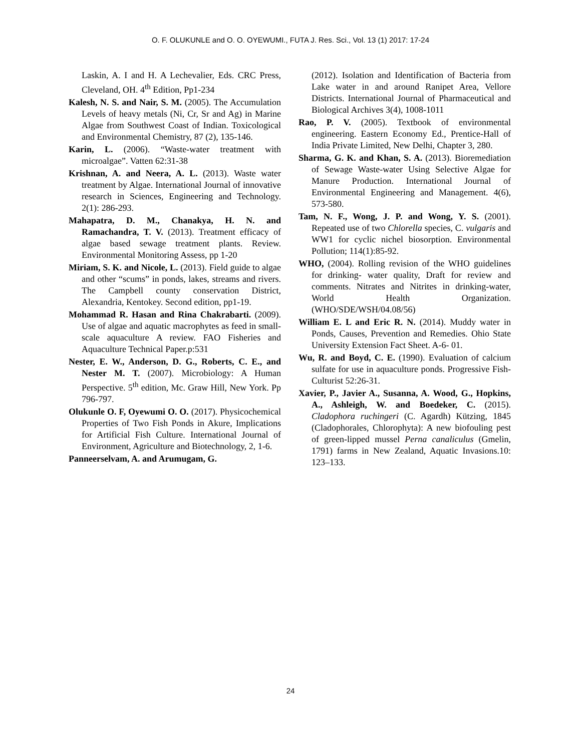O. F. OLUKUNLE and O. O. OYEWUMI., FUTA J. Res. Sci., Vol. 13 (1) 2017: 17-24
Laskin, A. I and H. A Lechevalier, Eds. CRC Press, Cleveland, OH. 4<sup>th</sup> Edition, Pp1-234
Kalesh, N. S. and Nair, S. M. (2005). The Accumulation Levels of heavy metals (Ni, Cr, Sr and Ag) in Marine Algae from Southwest Coast of Indian. Toxicological and Environmental Chemistry, 87 (2), 135-146.
Karin, L. (2006). “Waste-water treatment with microalgae”. Vatten 62:31-38
Krishnan, A. and Neera, A. L. (2013). Waste water treatment by Algae. International Journal of innovative research in Sciences, Engineering and Technology. 2(1): 286-293.
Mahapatra, D. M., Chanakya, H. N. and Ramachandra, T. V. (2013). Treatment efficacy of algae based sewage treatment plants. Review. Environmental Monitoring Assess, pp 1-20
Miriam, S. K. and Nicole, L. (2013). Field guide to algae and other “scums” in ponds, lakes, streams and rivers. The Campbell county conservation District, Alexandria, Kentokey. Second edition, pp1-19.
Mohammad R. Hasan and Rina Chakrabarti. (2009). Use of algae and aquatic macrophytes as feed in small-scale aquaculture A review. FAO Fisheries and Aquaculture Technical Paper.p:531
Nester, E. W., Anderson, D. G., Roberts, C. E., and Nester M. T. (2007). Microbiology: A Human Perspective. 5<sup>th</sup> edition, Mc. Graw Hill, New York. Pp 796-797.
Olukunle O. F, Oyewumi O. O. (2017). Physicochemical Properties of Two Fish Ponds in Akure, Implications for Artificial Fish Culture. International Journal of Environment, Agriculture and Biotechnology, 2, 1-6.
Panneerselvam, A. and Arumugam, G.
(2012). Isolation and Identification of Bacteria from Lake water in and around Ranipet Area, Vellore Districts. International Journal of Pharmaceutical and Biological Archives 3(4), 1008-1011
Rao, P. V. (2005). Textbook of environmental engineering. Eastern Economy Ed., Prentice-Hall of India Private Limited, New Delhi, Chapter 3, 280.
Sharma, G. K. and Khan, S. A. (2013). Bioremediation of Sewage Waste-water Using Selective Algae for Manure Production. International Journal of Environmental Engineering and Management. 4(6), 573-580.
Tam, N. F., Wong, J. P. and Wong, Y. S. (2001). Repeated use of two Chlorella species, C. vulgaris and WW1 for cyclic nichel biosorption. Environmental Pollution; 114(1):85-92.
WHO, (2004). Rolling revision of the WHO guidelines for drinking- water quality, Draft for review and comments. Nitrates and Nitrites in drinking-water, World Health Organization. (WHO/SDE/WSH/04.08/56)
William E. L and Eric R. N. (2014). Muddy water in Ponds, Causes, Prevention and Remedies. Ohio State University Extension Fact Sheet. A-6- 01.
Wu, R. and Boyd, C. E. (1990). Evaluation of calcium sulfate for use in aquaculture ponds. Progressive Fish- Culturist 52:26-31.
Xavier, P., Javier A., Susanna, A. Wood, G., Hopkins, A., Ashleigh, W. and Boedeker, C. (2015). Cladophora ruchingeri (C. Agardh) Kützing, 1845 (Cladophorales, Chlorophyta): A new biofouling pest of green-lipped mussel Perna canaliculus (Gmelin, 1791) farms in New Zealand, Aquatic Invasions.10: 123–133.
24